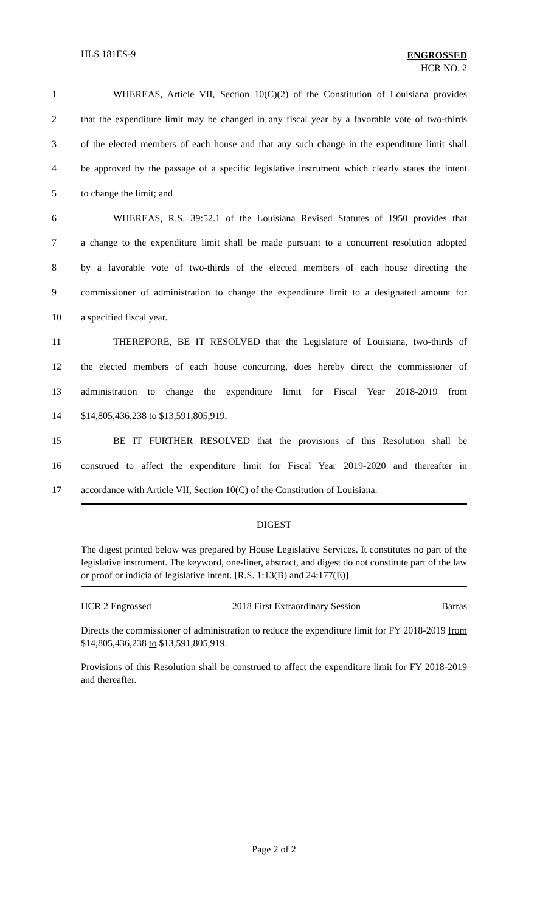HLS 181ES-9
ENGROSSED
HCR NO. 2
1 WHEREAS, Article VII, Section 10(C)(2) of the Constitution of Louisiana provides
2 that the expenditure limit may be changed in any fiscal year by a favorable vote of two-thirds
3 of the elected members of each house and that any such change in the expenditure limit shall
4 be approved by the passage of a specific legislative instrument which clearly states the intent
5 to change the limit; and
6 WHEREAS, R.S. 39:52.1 of the Louisiana Revised Statutes of 1950 provides that
7 a change to the expenditure limit shall be made pursuant to a concurrent resolution adopted
8 by a favorable vote of two-thirds of the elected members of each house directing the
9 commissioner of administration to change the expenditure limit to a designated amount for
10 a specified fiscal year.
11 THEREFORE, BE IT RESOLVED that the Legislature of Louisiana, two-thirds of
12 the elected members of each house concurring, does hereby direct the commissioner of
13 administration to change the expenditure limit for Fiscal Year 2018-2019 from
14 $14,805,436,238 to $13,591,805,919.
15 BE IT FURTHER RESOLVED that the provisions of this Resolution shall be
16 construed to affect the expenditure limit for Fiscal Year 2019-2020 and thereafter in
17 accordance with Article VII, Section 10(C) of the Constitution of Louisiana.
DIGEST
The digest printed below was prepared by House Legislative Services. It constitutes no part of the legislative instrument. The keyword, one-liner, abstract, and digest do not constitute part of the law or proof or indicia of legislative intent. [R.S. 1:13(B) and 24:177(E)]
HCR 2 Engrossed 2018 First Extraordinary Session Barras
Directs the commissioner of administration to reduce the expenditure limit for FY 2018-2019 from $14,805,436,238 to $13,591,805,919.
Provisions of this Resolution shall be construed to affect the expenditure limit for FY 2018-2019 and thereafter.
Page 2 of 2